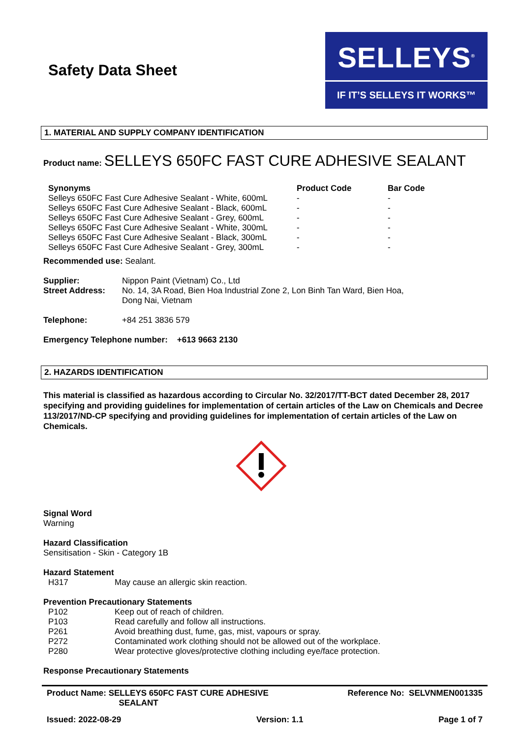Safety Data Sheet
SELLEYS<sup>®</sup>
IF IT’S SELLEYS IT WORKS™
1. MATERIAL AND SUPPLY COMPANY IDENTIFICATION
Product name: SELLEYS 650FC FAST CURE ADHESIVE SEALANT
| Synonyms | Product Code | Bar Code |
| --- | --- | --- |
| Selleys 650FC Fast Cure Adhesive Sealant - White, 600mL | - | - |
| Selleys 650FC Fast Cure Adhesive Sealant - Black, 600mL | - | - |
| Selleys 650FC Fast Cure Adhesive Sealant - Grey, 600mL | - | - |
| Selleys 650FC Fast Cure Adhesive Sealant - White, 300mL | - | - |
| Selleys 650FC Fast Cure Adhesive Sealant - Black, 300mL | - | - |
| Selleys 650FC Fast Cure Adhesive Sealant - Grey, 300mL | - | - |
Recommended use: Sealant.
| Supplier: | Nippon Paint (Vietnam) Co., Ltd |
| Street Address: | No. 14, 3A Road, Bien Hoa Industrial Zone 2, Lon Binh Tan Ward, Bien Hoa, Dong Nai, Vietnam |
| Telephone: | +84 251 3836 579 |
Emergency Telephone number: +613 9663 2130
2. HAZARDS IDENTIFICATION
This material is classified as hazardous according to Circular No. 32/2017/TT-BCT dated December 28, 2017 specifying and providing guidelines for implementation of certain articles of the Law on Chemicals and Decree 113/2017/ND-CP specifying and providing guidelines for implementation of certain articles of the Law on Chemicals.
Signal Word
Warning
Hazard Classification
Sensitisation - Skin - Category 1B
Hazard Statement
| H317 | May cause an allergic skin reaction. |
Prevention Precautionary Statements
| P102 | Keep out of reach of children. |
| P103 | Read carefully and follow all instructions. |
| P261 | Avoid breathing dust, fume, gas, mist, vapours or spray. |
| P272 | Contaminated work clothing should not be allowed out of the workplace. |
| P280 | Wear protective gloves/protective clothing including eye/face protection. |
Response Precautionary Statements
Product Name: SELLEYS 650FC FAST CURE ADHESIVE
SEALANT
Reference No: SELVNMEN001335
Issued: 2022-08-29 Version: 1.1 Page 1 of 7